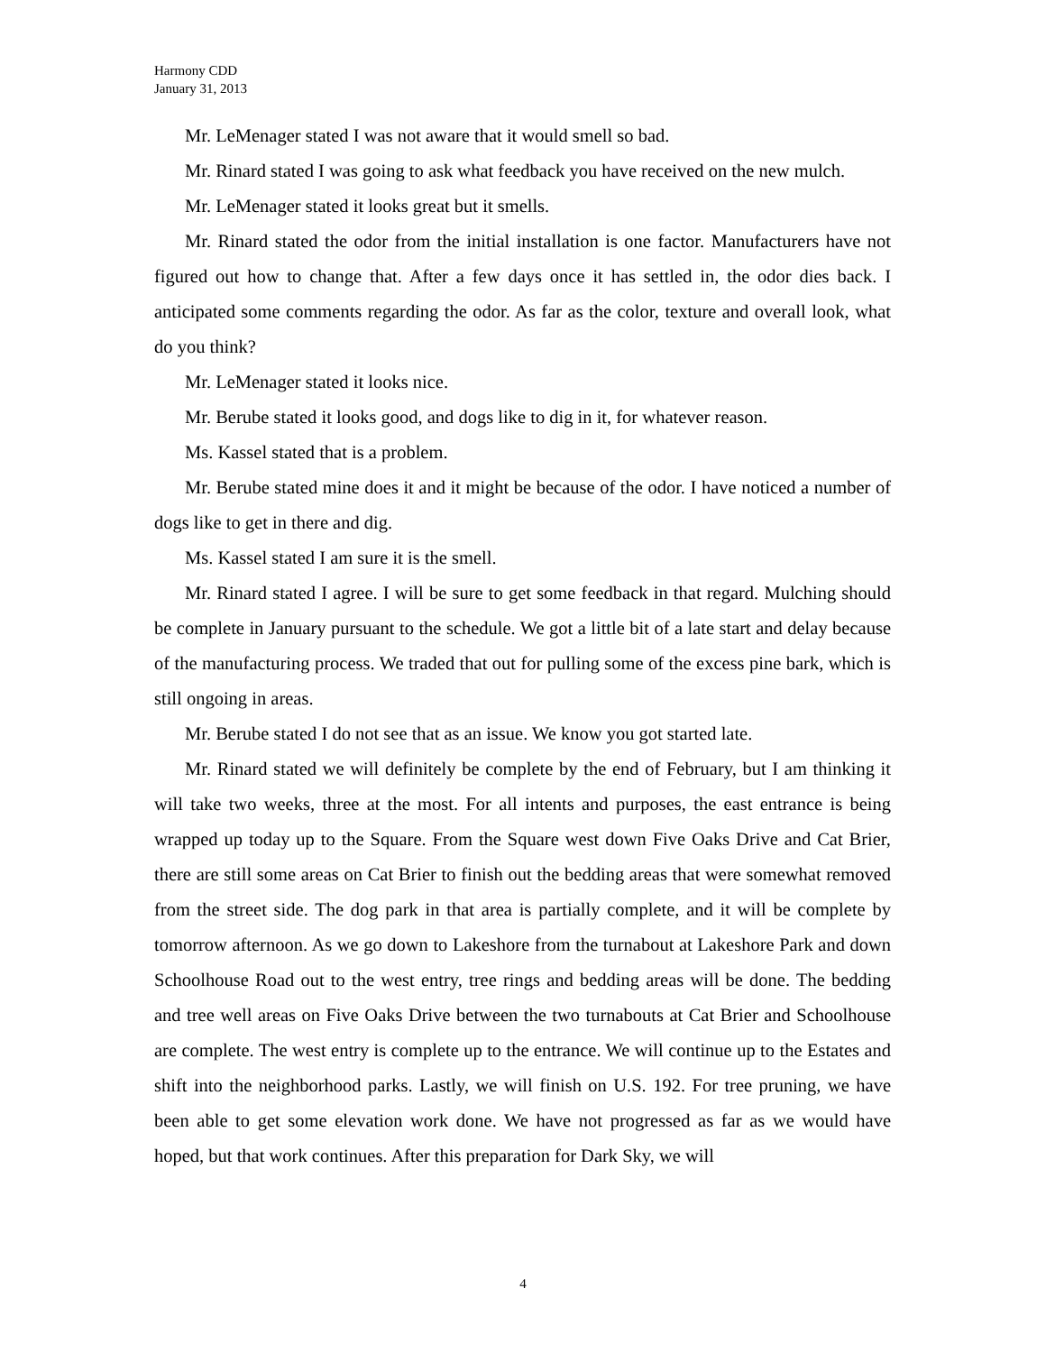Harmony CDD
January 31, 2013
Mr. LeMenager stated I was not aware that it would smell so bad.
Mr. Rinard stated I was going to ask what feedback you have received on the new mulch.
Mr. LeMenager stated it looks great but it smells.
Mr. Rinard stated the odor from the initial installation is one factor. Manufacturers have not figured out how to change that. After a few days once it has settled in, the odor dies back. I anticipated some comments regarding the odor. As far as the color, texture and overall look, what do you think?
Mr. LeMenager stated it looks nice.
Mr. Berube stated it looks good, and dogs like to dig in it, for whatever reason.
Ms. Kassel stated that is a problem.
Mr. Berube stated mine does it and it might be because of the odor. I have noticed a number of dogs like to get in there and dig.
Ms. Kassel stated I am sure it is the smell.
Mr. Rinard stated I agree. I will be sure to get some feedback in that regard. Mulching should be complete in January pursuant to the schedule. We got a little bit of a late start and delay because of the manufacturing process. We traded that out for pulling some of the excess pine bark, which is still ongoing in areas.
Mr. Berube stated I do not see that as an issue. We know you got started late.
Mr. Rinard stated we will definitely be complete by the end of February, but I am thinking it will take two weeks, three at the most. For all intents and purposes, the east entrance is being wrapped up today up to the Square. From the Square west down Five Oaks Drive and Cat Brier, there are still some areas on Cat Brier to finish out the bedding areas that were somewhat removed from the street side. The dog park in that area is partially complete, and it will be complete by tomorrow afternoon. As we go down to Lakeshore from the turnabout at Lakeshore Park and down Schoolhouse Road out to the west entry, tree rings and bedding areas will be done. The bedding and tree well areas on Five Oaks Drive between the two turnabouts at Cat Brier and Schoolhouse are complete. The west entry is complete up to the entrance. We will continue up to the Estates and shift into the neighborhood parks. Lastly, we will finish on U.S. 192. For tree pruning, we have been able to get some elevation work done. We have not progressed as far as we would have hoped, but that work continues. After this preparation for Dark Sky, we will
4